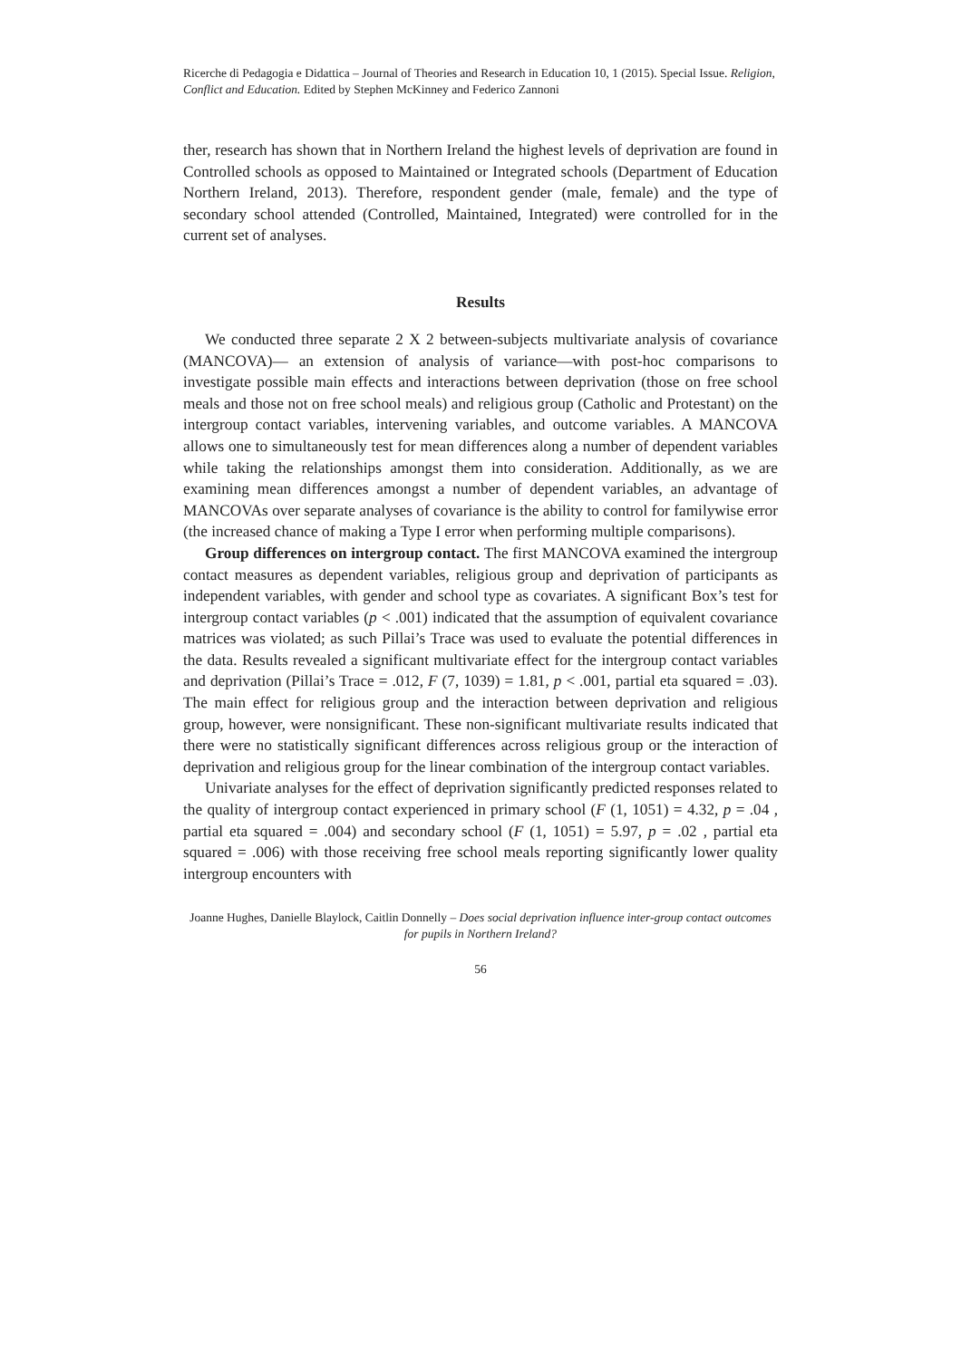Ricerche di Pedagogia e Didattica – Journal of Theories and Research in Education 10, 1 (2015). Special Issue. Religion, Conflict and Education. Edited by Stephen McKinney and Federico Zannoni
ther, research has shown that in Northern Ireland the highest levels of deprivation are found in Controlled schools as opposed to Maintained or Integrated schools (Department of Education Northern Ireland, 2013). Therefore, respondent gender (male, female) and the type of secondary school attended (Controlled, Maintained, Integrated) were controlled for in the current set of analyses.
Results
We conducted three separate 2 X 2 between-subjects multivariate analysis of covariance (MANCOVA)— an extension of analysis of variance—with post-hoc comparisons to investigate possible main effects and interactions between deprivation (those on free school meals and those not on free school meals) and religious group (Catholic and Protestant) on the intergroup contact variables, intervening variables, and outcome variables. A MANCOVA allows one to simultaneously test for mean differences along a number of dependent variables while taking the relationships amongst them into consideration. Additionally, as we are examining mean differences amongst a number of dependent variables, an advantage of MANCOVAs over separate analyses of covariance is the ability to control for familywise error (the increased chance of making a Type I error when performing multiple comparisons).
Group differences on intergroup contact. The first MANCOVA examined the intergroup contact measures as dependent variables, religious group and deprivation of participants as independent variables, with gender and school type as covariates. A significant Box’s test for intergroup contact variables (p < .001) indicated that the assumption of equivalent covariance matrices was violated; as such Pillai’s Trace was used to evaluate the potential differences in the data. Results revealed a significant multivariate effect for the intergroup contact variables and deprivation (Pillai’s Trace = .012, F (7, 1039) = 1.81, p < .001, partial eta squared = .03). The main effect for religious group and the interaction between deprivation and religious group, however, were nonsignificant. These non-significant multivariate results indicated that there were no statistically significant differences across religious group or the interaction of deprivation and religious group for the linear combination of the intergroup contact variables.
Univariate analyses for the effect of deprivation significantly predicted responses related to the quality of intergroup contact experienced in primary school (F (1, 1051) = 4.32, p = .04 , partial eta squared = .004) and secondary school (F (1, 1051) = 5.97, p = .02 , partial eta squared = .006) with those receiving free school meals reporting significantly lower quality intergroup encounters with
Joanne Hughes, Danielle Blaylock, Caitlin Donnelly – Does social deprivation influence inter-group contact outcomes for pupils in Northern Ireland?
56